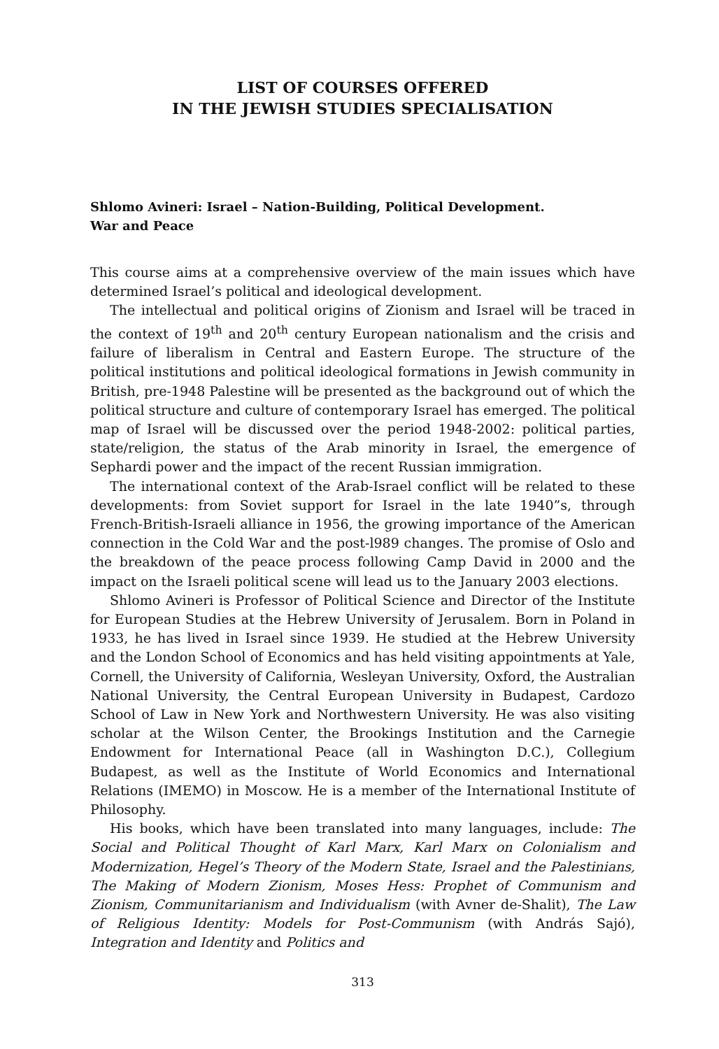LIST OF COURSES OFFERED
IN THE JEWISH STUDIES SPECIALISATION
Shlomo Avineri: Israel – Nation-Building, Political Development.
War and Peace
This course aims at a comprehensive overview of the main issues which have determined Israel’s political and ideological development.
The intellectual and political origins of Zionism and Israel will be traced in the context of 19<sup>th</sup> and 20<sup>th</sup> century European nationalism and the crisis and failure of liberalism in Central and Eastern Europe. The structure of the political institutions and political ideological formations in Jewish community in British, pre-1948 Palestine will be presented as the background out of which the political structure and culture of contemporary Israel has emerged. The political map of Israel will be discussed over the period 1948-2002: political parties, state/religion, the status of the Arab minority in Israel, the emergence of Sephardi power and the impact of the recent Russian immigration.
The international context of the Arab-Israel conflict will be related to these developments: from Soviet support for Israel in the late 1940”s, through French-British-Israeli alliance in 1956, the growing importance of the American connection in the Cold War and the post-l989 changes. The promise of Oslo and the breakdown of the peace process following Camp David in 2000 and the impact on the Israeli political scene will lead us to the January 2003 elections.
Shlomo Avineri is Professor of Political Science and Director of the Institute for European Studies at the Hebrew University of Jerusalem. Born in Poland in 1933, he has lived in Israel since 1939. He studied at the Hebrew University and the London School of Economics and has held visiting appointments at Yale, Cornell, the University of California, Wesleyan University, Oxford, the Australian National University, the Central European University in Budapest, Cardozo School of Law in New York and Northwestern University. He was also visiting scholar at the Wilson Center, the Brookings Institution and the Carnegie Endowment for International Peace (all in Washington D.C.), Collegium Budapest, as well as the Institute of World Economics and International Relations (IMEMO) in Moscow. He is a member of the International Institute of Philosophy.
His books, which have been translated into many languages, include: The Social and Political Thought of Karl Marx, Karl Marx on Colonialism and Modernization, Hegel’s Theory of the Modern State, Israel and the Palestinians, The Making of Modern Zionism, Moses Hess: Prophet of Communism and Zionism, Communitarianism and Individualism (with Avner de-Shalit), The Law of Religious Identity: Models for Post-Communism (with András Sajó), Integration and Identity and Politics and
313